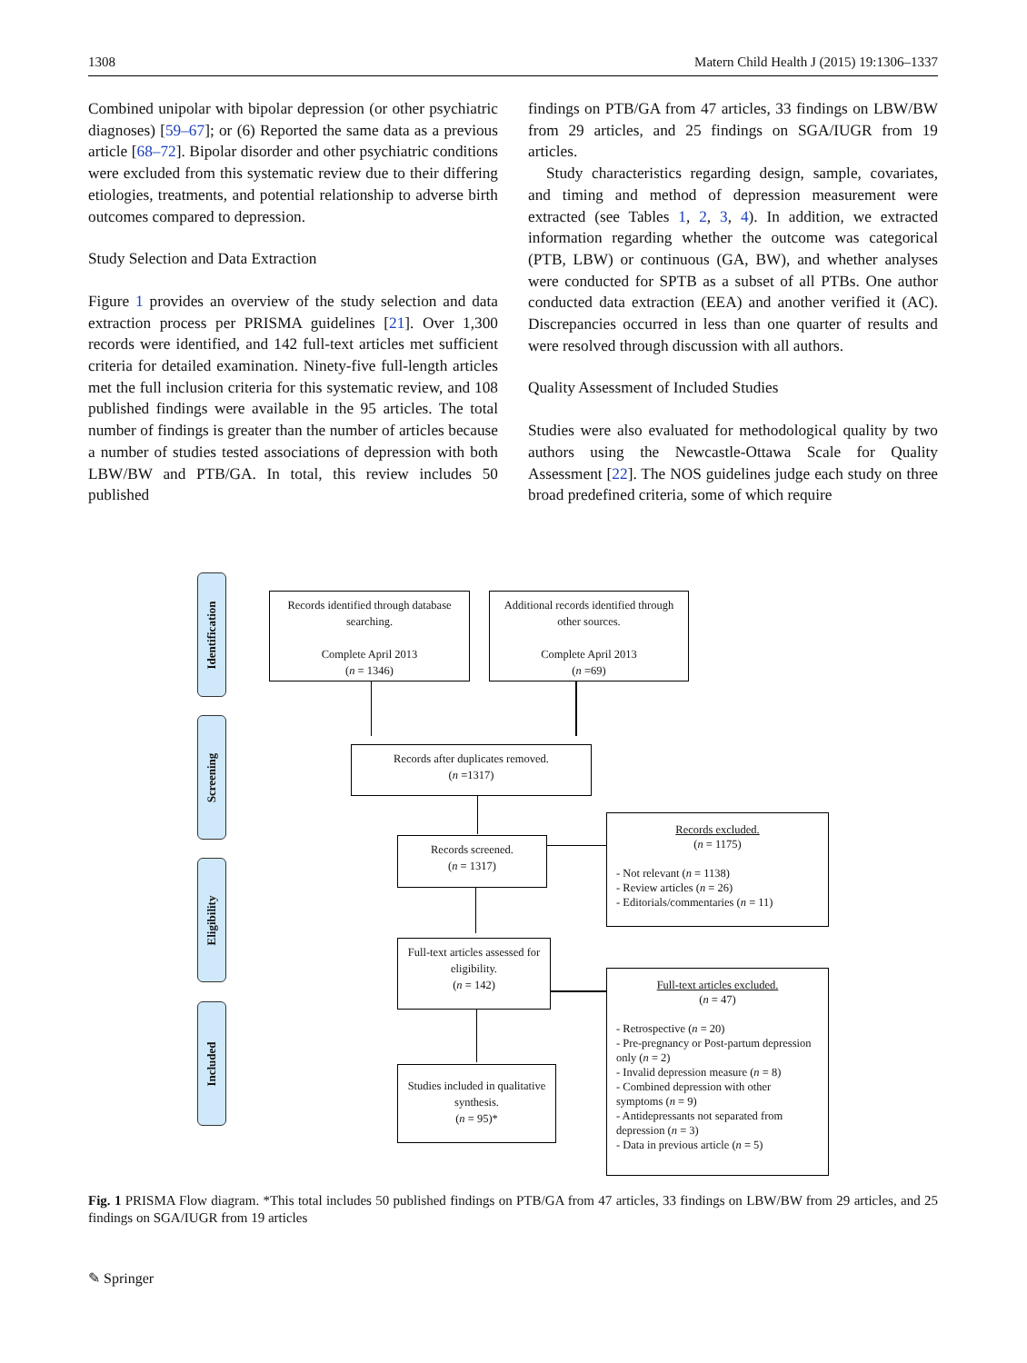1308 Matern Child Health J (2015) 19:1306–1337
Combined unipolar with bipolar depression (or other psychiatric diagnoses) [59–67]; or (6) Reported the same data as a previous article [68–72]. Bipolar disorder and other psychiatric conditions were excluded from this systematic review due to their differing etiologies, treatments, and potential relationship to adverse birth outcomes compared to depression.
Study Selection and Data Extraction
Figure 1 provides an overview of the study selection and data extraction process per PRISMA guidelines [21]. Over 1,300 records were identified, and 142 full-text articles met sufficient criteria for detailed examination. Ninety-five full-length articles met the full inclusion criteria for this systematic review, and 108 published findings were available in the 95 articles. The total number of findings is greater than the number of articles because a number of studies tested associations of depression with both LBW/BW and PTB/GA. In total, this review includes 50 published
findings on PTB/GA from 47 articles, 33 findings on LBW/BW from 29 articles, and 25 findings on SGA/IUGR from 19 articles.
Study characteristics regarding design, sample, covariates, and timing and method of depression measurement were extracted (see Tables 1, 2, 3, 4). In addition, we extracted information regarding whether the outcome was categorical (PTB, LBW) or continuous (GA, BW), and whether analyses were conducted for SPTB as a subset of all PTBs. One author conducted data extraction (EEA) and another verified it (AC). Discrepancies occurred in less than one quarter of results and were resolved through discussion with all authors.
Quality Assessment of Included Studies
Studies were also evaluated for methodological quality by two authors using the Newcastle-Ottawa Scale for Quality Assessment [22]. The NOS guidelines judge each study on three broad predefined criteria, some of which require
Identification
Records identified through database searching.
Complete April 2013
(n = 1346)
Additional records identified through other sources.
Complete April 2013
(n =69)
Screening
Records after duplicates removed.
(n =1317)
Records screened.
(n = 1317)
Records excluded.
(n = 1175)
- Not relevant (n = 1138)
- Review articles (n = 26)
- Editorials/commentaries (n = 11)
Eligibility
Full-text articles assessed for eligibility.
(n = 142)
Full-text articles excluded.
(n = 47)
- Retrospective (n = 20)
- Pre-pregnancy or Post-partum depression only (n = 2)
- Invalid depression measure (n = 8)
- Combined depression with other symptoms (n = 9)
- Antidepressants not separated from depression (n = 3)
- Data in previous article (n = 5)
Included
Studies included in qualitative synthesis.
(n = 95)*
Fig. 1 PRISMA Flow diagram. *This total includes 50 published findings on PTB/GA from 47 articles, 33 findings on LBW/BW from 29 articles, and 25 findings on SGA/IUGR from 19 articles
✎ Springer